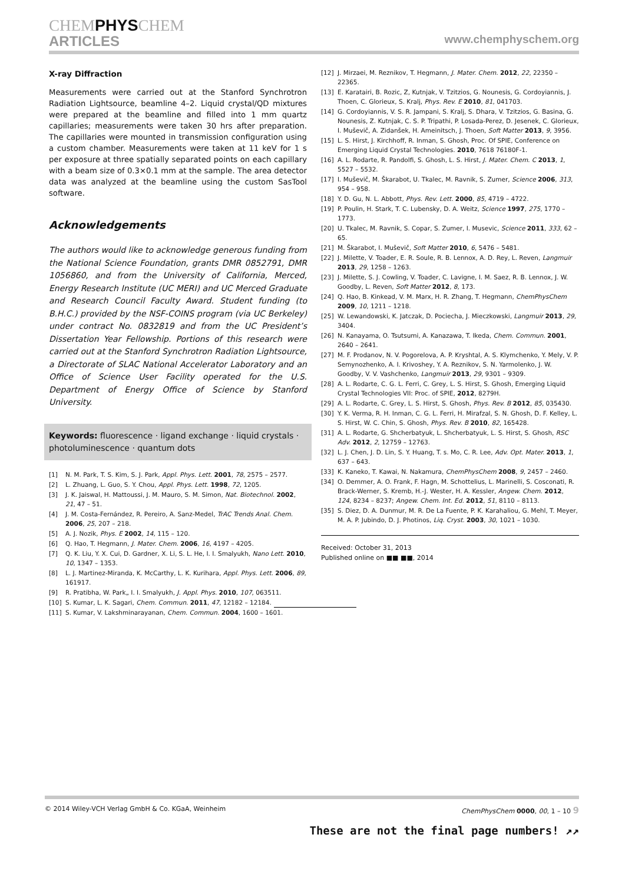CHEMPHYSCHEM
ARTICLES www.chemphyschem.org
X-ray Diffraction
Measurements were carried out at the Stanford Synchrotron Radiation Lightsource, beamline 4–2. Liquid crystal/QD mixtures were prepared at the beamline and filled into 1 mm quartz capillaries; measurements were taken 30 hrs after preparation. The capillaries were mounted in transmission configuration using a custom chamber. Measurements were taken at 11 keV for 1 s per exposure at three spatially separated points on each capillary with a beam size of 0.3×0.1 mm at the sample. The area detector data was analyzed at the beamline using the custom SasTool software.
Acknowledgements
The authors would like to acknowledge generous funding from the National Science Foundation, grants DMR 0852791, DMR 1056860, and from the University of California, Merced, Energy Research Institute (UC MERI) and UC Merced Graduate and Research Council Faculty Award. Student funding (to B.H.C.) provided by the NSF-COINS program (via UC Berkeley) under contract No. 0832819 and from the UC President’s Dissertation Year Fellowship. Portions of this research were carried out at the Stanford Synchrotron Radiation Lightsource, a Directorate of SLAC National Accelerator Laboratory and an Office of Science User Facility operated for the U.S. Department of Energy Office of Science by Stanford University.
Keywords: fluorescence · ligand exchange · liquid crystals · photoluminescence · quantum dots
[1] N. M. Park, T. S. Kim, S. J. Park, Appl. Phys. Lett. 2001, 78, 2575 – 2577.
[2] L. Zhuang, L. Guo, S. Y. Chou, Appl. Phys. Lett. 1998, 72, 1205.
[3] J. K. Jaiswal, H. Mattoussi, J. M. Mauro, S. M. Simon, Nat. Biotechnol. 2002, 21, 47 – 51.
[4] J. M. Costa-Fernández, R. Pereiro, A. Sanz-Medel, TrAC Trends Anal. Chem. 2006, 25, 207 – 218.
[5] A. J. Nozik, Phys. E 2002, 14, 115 – 120.
[6] Q. Hao, T. Hegmann, J. Mater. Chem. 2006, 16, 4197 – 4205.
[7] Q. K. Liu, Y. X. Cui, D. Gardner, X. Li, S. L. He, I. I. Smalyukh, Nano Lett. 2010, 10, 1347 – 1353.
[8] L. J. Martinez-Miranda, K. McCarthy, L. K. Kurihara, Appl. Phys. Lett. 2006, 89, 161917.
[9] R. Pratibha, W. Park„ I. I. Smalyukh, J. Appl. Phys. 2010, 107, 063511.
[10] S. Kumar, L. K. Sagari, Chem. Commun. 2011, 47, 12182 – 12184.
[11] S. Kumar, V. Lakshminarayanan, Chem. Commun. 2004, 1600 – 1601.
[12] J. Mirzaei, M. Reznikov, T. Hegmann, J. Mater. Chem. 2012, 22, 22350 – 22365.
[13] E. Karatairi, B. Rozic, Z, Kutnjak, V. Tzitzios, G. Nounesis, G. Cordoyiannis, J. Thoen, C. Glorieux, S. Kralj, Phys. Rev. E 2010, 81, 041703.
[14] G. Cordoyiannis, V. S. R. Jampani, S. Kralj, S. Dhara, V. Tzitzios, G. Basina, G. Nounesis, Z. Kutnjak, C. S. P. Tripathi, P. Losada-Perez, D. Jesenek, C. Glorieux, I. Muševič, A. Zidanšek, H. Ameinitsch, J. Thoen, Soft Matter 2013, 9, 3956.
[15] L. S. Hirst, J. Kirchhoff, R. Inman, S. Ghosh, Proc. Of SPIE, Conference on Emerging Liquid Crystal Technologies. 2010, 7618 76180F-1.
[16] A. L. Rodarte, R. Pandolfi, S. Ghosh, L. S. Hirst, J. Mater. Chem. C 2013, 1, 5527 – 5532.
[17] I. Muševič, M. Škarabot, U. Tkalec, M. Ravnik, S. Zumer, Science 2006, 313, 954 – 958.
[18] Y. D. Gu, N. L. Abbott, Phys. Rev. Lett. 2000, 85, 4719 – 4722.
[19] P. Poulin, H. Stark, T. C. Lubensky, D. A. Weitz, Science 1997, 275, 1770 – 1773.
[20] U. Tkalec, M. Ravnik, S. Copar, S. Zumer, I. Musevic, Science 2011, 333, 62 – 65.
[21] M. Škarabot, I. Muševič, Soft Matter 2010, 6, 5476 – 5481.
[22] J. Milette, V. Toader, E. R. Soule, R. B. Lennox, A. D. Rey, L. Reven, Langmuir 2013, 29, 1258 – 1263.
[23] J. Milette, S. J. Cowling, V. Toader, C. Lavigne, I. M. Saez, R. B. Lennox, J. W. Goodby, L. Reven, Soft Matter 2012, 8, 173.
[24] Q. Hao, B. Kinkead, V. M. Marx, H. R. Zhang, T. Hegmann, ChemPhysChem 2009, 10, 1211 – 1218.
[25] W. Lewandowski, K. Jatczak, D. Pociecha, J. Mieczkowski, Langmuir 2013, 29, 3404.
[26] N. Kanayama, O. Tsutsumi, A. Kanazawa, T. Ikeda, Chem. Commun. 2001, 2640 – 2641.
[27] M. F. Prodanov, N. V. Pogorelova, A. P. Kryshtal, A. S. Klymchenko, Y. Mely, V. P. Semynozhenko, A. I. Krivoshey, Y. A. Reznikov, S. N. Yarmolenko, J. W. Goodby, V. V. Vashchenko, Langmuir 2013, 29, 9301 – 9309.
[28] A. L. Rodarte, C. G. L. Ferri, C. Grey, L. S. Hirst, S. Ghosh, Emerging Liquid Crystal Technologies VII: Proc. of SPIE, 2012, 8279H.
[29] A. L. Rodarte, C. Grey, L. S. Hirst, S. Ghosh, Phys. Rev. B 2012, 85, 035430.
[30] Y. K. Verma, R. H. Inman, C. G. L. Ferri, H. Mirafzal, S. N. Ghosh, D. F. Kelley, L. S. Hirst, W. C. Chin, S. Ghosh, Phys. Rev. B 2010, 82, 165428.
[31] A. L. Rodarte, G. Shcherbatyuk, L. Shcherbatyuk, L. S. Hirst, S. Ghosh, RSC Adv. 2012, 2, 12759 – 12763.
[32] L. J. Chen, J. D. Lin, S. Y. Huang, T. s. Mo, C. R. Lee, Adv. Opt. Mater. 2013, 1, 637 – 643.
[33] K. Kaneko, T. Kawai, N. Nakamura, ChemPhysChem 2008, 9, 2457 – 2460.
[34] O. Demmer, A. O. Frank, F. Hagn, M. Schottelius, L. Marinelli, S. Cosconati, R. Brack-Werner, S. Kremb, H.-J. Wester, H. A. Kessler, Angew. Chem. 2012, 124, 8234 – 8237; Angew. Chem. Int. Ed. 2012, 51, 8110 – 8113.
[35] S. Diez, D. A. Dunmur, M. R. De La Fuente, P. K. Karahaliou, G. Mehl, T. Meyer, M. A. P. Jubindo, D. J. Photinos, Liq. Cryst. 2003, 30, 1021 – 1030.
Received: October 31, 2013
Published online on ■■ ■■, 2014
© 2014 Wiley-VCH Verlag GmbH & Co. KGaA, Weinheim ChemPhysChem 0000, 00, 1 – 10 9
These are not the final page numbers! ↗↗